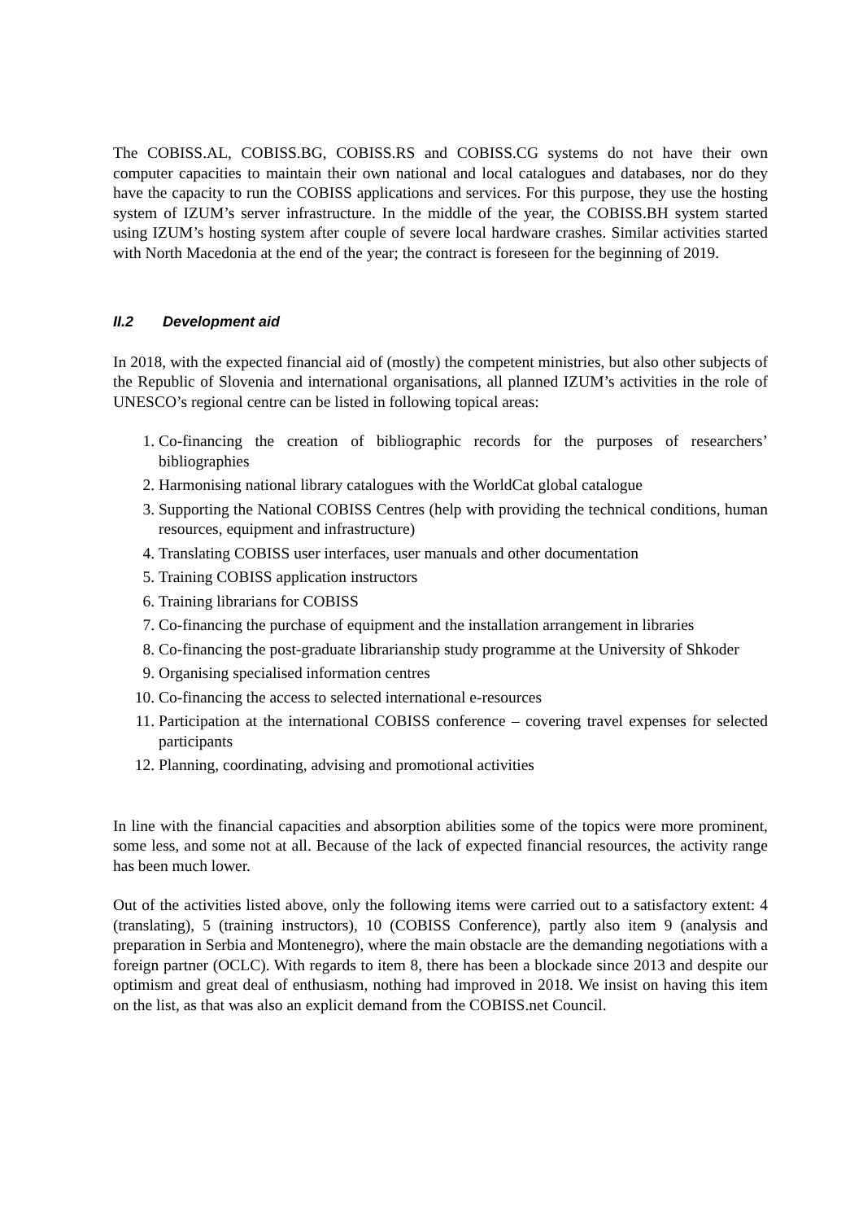The COBISS.AL, COBISS.BG, COBISS.RS and COBISS.CG systems do not have their own computer capacities to maintain their own national and local catalogues and databases, nor do they have the capacity to run the COBISS applications and services. For this purpose, they use the hosting system of IZUM’s server infrastructure. In the middle of the year, the COBISS.BH system started using IZUM’s hosting system after couple of severe local hardware crashes. Similar activities started with North Macedonia at the end of the year; the contract is foreseen for the beginning of 2019.
II.2 Development aid
In 2018, with the expected financial aid of (mostly) the competent ministries, but also other subjects of the Republic of Slovenia and international organisations, all planned IZUM’s activities in the role of UNESCO’s regional centre can be listed in following topical areas:
1. Co-financing the creation of bibliographic records for the purposes of researchers’ bibliographies
2. Harmonising national library catalogues with the WorldCat global catalogue
3. Supporting the National COBISS Centres (help with providing the technical conditions, human resources, equipment and infrastructure)
4. Translating COBISS user interfaces, user manuals and other documentation
5. Training COBISS application instructors
6. Training librarians for COBISS
7. Co-financing the purchase of equipment and the installation arrangement in libraries
8. Co-financing the post-graduate librarianship study programme at the University of Shkoder
9. Organising specialised information centres
10. Co-financing the access to selected international e-resources
11. Participation at the international COBISS conference – covering travel expenses for selected participants
12. Planning, coordinating, advising and promotional activities
In line with the financial capacities and absorption abilities some of the topics were more prominent, some less, and some not at all. Because of the lack of expected financial resources, the activity range has been much lower.
Out of the activities listed above, only the following items were carried out to a satisfactory extent: 4 (translating), 5 (training instructors), 10 (COBISS Conference), partly also item 9 (analysis and preparation in Serbia and Montenegro), where the main obstacle are the demanding negotiations with a foreign partner (OCLC). With regards to item 8, there has been a blockade since 2013 and despite our optimism and great deal of enthusiasm, nothing had improved in 2018. We insist on having this item on the list, as that was also an explicit demand from the COBISS.net Council.